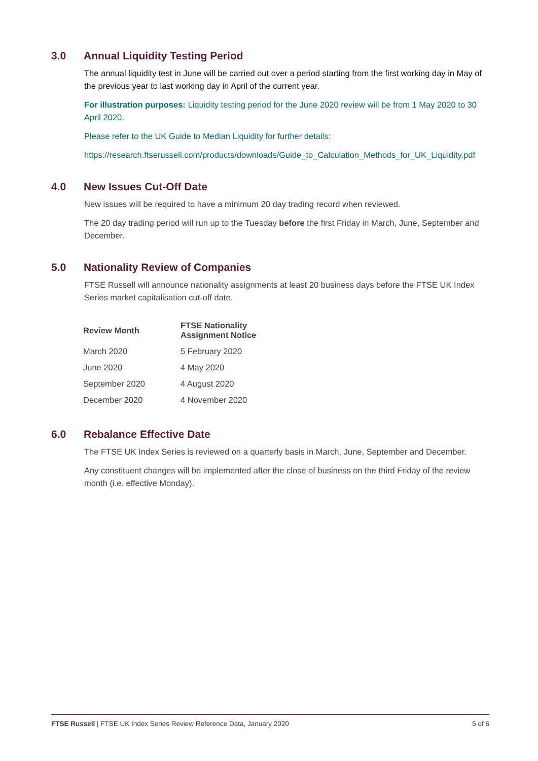3.0 Annual Liquidity Testing Period
The annual liquidity test in June will be carried out over a period starting from the first working day in May of the previous year to last working day in April of the current year.
For illustration purposes: Liquidity testing period for the June 2020 review will be from 1 May 2020 to 30 April 2020.
Please refer to the UK Guide to Median Liquidity for further details:
https://research.ftserussell.com/products/downloads/Guide_to_Calculation_Methods_for_UK_Liquidity.pdf
4.0 New Issues Cut-Off Date
New issues will be required to have a minimum 20 day trading record when reviewed.
The 20 day trading period will run up to the Tuesday before the first Friday in March, June, September and December.
5.0 Nationality Review of Companies
FTSE Russell will announce nationality assignments at least 20 business days before the FTSE UK Index Series market capitalisation cut-off date.
| Review Month | FTSE Nationality Assignment Notice |
| --- | --- |
| March 2020 | 5 February 2020 |
| June 2020 | 4 May 2020 |
| September 2020 | 4 August 2020 |
| December 2020 | 4 November 2020 |
6.0 Rebalance Effective Date
The FTSE UK Index Series is reviewed on a quarterly basis in March, June, September and December.
Any constituent changes will be implemented after the close of business on the third Friday of the review month (i.e. effective Monday).
FTSE Russell | FTSE UK Index Series Review Reference Data, January 2020 5 of 6